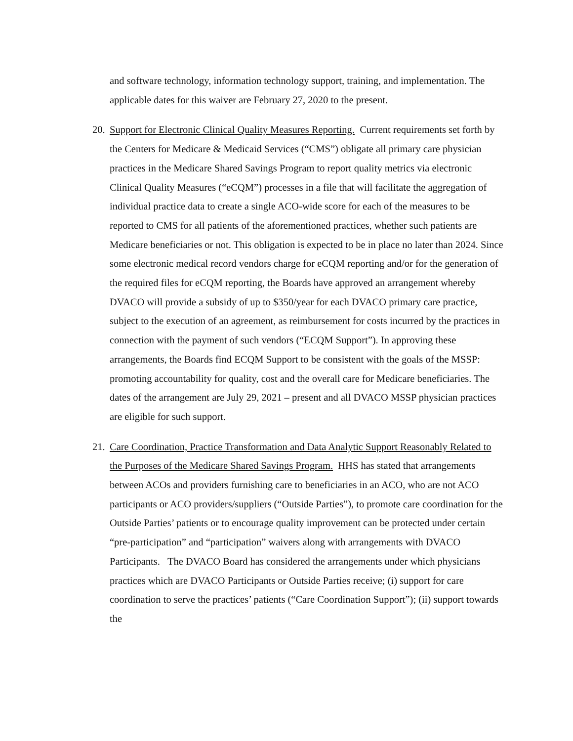and software technology, information technology support, training, and implementation. The applicable dates for this waiver are February 27, 2020 to the present.
20. Support for Electronic Clinical Quality Measures Reporting. Current requirements set forth by the Centers for Medicare & Medicaid Services (“CMS”) obligate all primary care physician practices in the Medicare Shared Savings Program to report quality metrics via electronic Clinical Quality Measures (“eCQM”) processes in a file that will facilitate the aggregation of individual practice data to create a single ACO-wide score for each of the measures to be reported to CMS for all patients of the aforementioned practices, whether such patients are Medicare beneficiaries or not. This obligation is expected to be in place no later than 2024. Since some electronic medical record vendors charge for eCQM reporting and/or for the generation of the required files for eCQM reporting, the Boards have approved an arrangement whereby DVACO will provide a subsidy of up to $350/year for each DVACO primary care practice, subject to the execution of an agreement, as reimbursement for costs incurred by the practices in connection with the payment of such vendors (“ECQM Support”). In approving these arrangements, the Boards find ECQM Support to be consistent with the goals of the MSSP: promoting accountability for quality, cost and the overall care for Medicare beneficiaries. The dates of the arrangement are July 29, 2021 – present and all DVACO MSSP physician practices are eligible for such support.
21. Care Coordination, Practice Transformation and Data Analytic Support Reasonably Related to the Purposes of the Medicare Shared Savings Program. HHS has stated that arrangements between ACOs and providers furnishing care to beneficiaries in an ACO, who are not ACO participants or ACO providers/suppliers (“Outside Parties”), to promote care coordination for the Outside Parties’ patients or to encourage quality improvement can be protected under certain “pre-participation” and “participation” waivers along with arrangements with DVACO Participants. The DVACO Board has considered the arrangements under which physicians practices which are DVACO Participants or Outside Parties receive; (i) support for care coordination to serve the practices’ patients (“Care Coordination Support”); (ii) support towards the